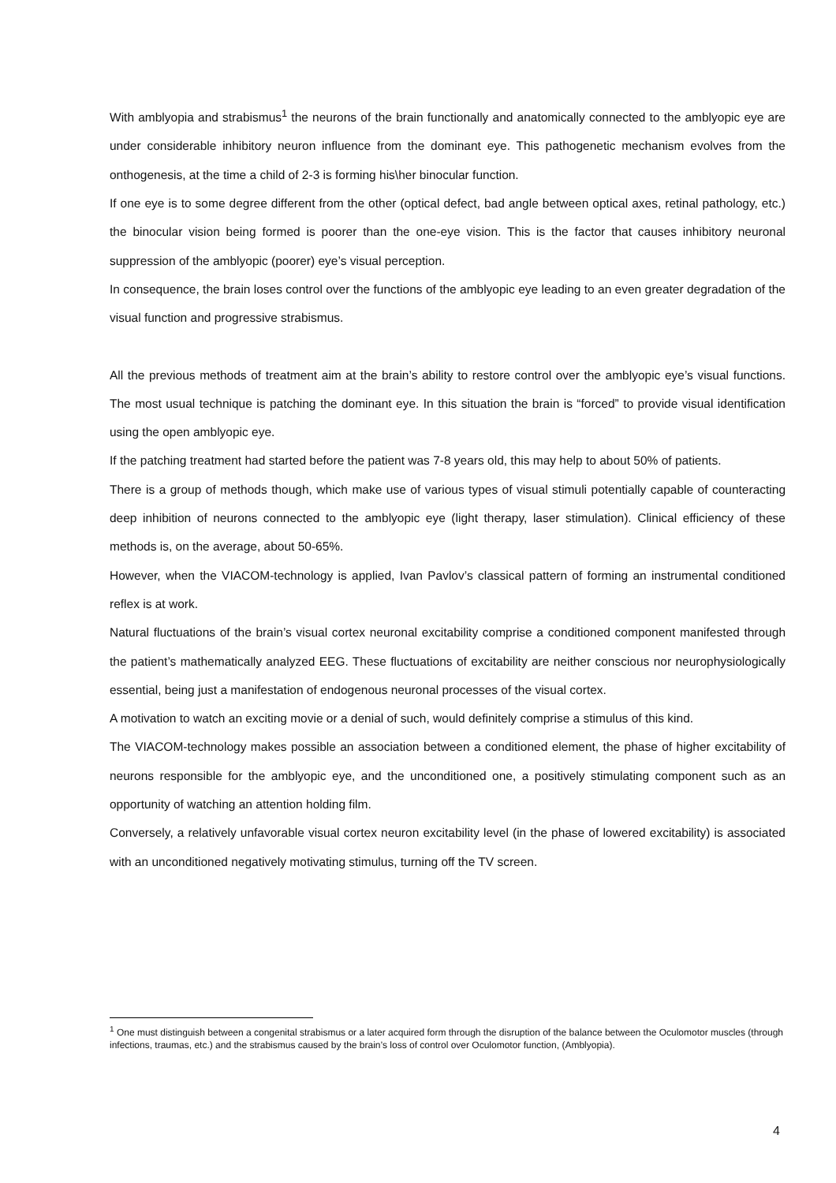With amblyopia and strabismus<sup>1</sup> the neurons of the brain functionally and anatomically connected to the amblyopic eye are under considerable inhibitory neuron influence from the dominant eye. This pathogenetic mechanism evolves from the onthogenesis, at the time a child of 2-3 is forming his\her binocular function.
If one eye is to some degree different from the other (optical defect, bad angle between optical axes, retinal pathology, etc.) the binocular vision being formed is poorer than the one-eye vision. This is the factor that causes inhibitory neuronal suppression of the amblyopic (poorer) eye’s visual perception.
In consequence, the brain loses control over the functions of the amblyopic eye leading to an even greater degradation of the visual function and progressive strabismus.
All the previous methods of treatment aim at the brain’s ability to restore control over the amblyopic eye’s visual functions. The most usual technique is patching the dominant eye. In this situation the brain is “forced” to provide visual identification using the open amblyopic eye.
If the patching treatment had started before the patient was 7-8 years old, this may help to about 50% of patients.
There is a group of methods though, which make use of various types of visual stimuli potentially capable of counteracting deep inhibition of neurons connected to the amblyopic eye (light therapy, laser stimulation). Clinical efficiency of these methods is, on the average, about 50-65%.
However, when the VIACOM-technology is applied, Ivan Pavlov’s classical pattern of forming an instrumental conditioned reflex is at work.
Natural fluctuations of the brain’s visual cortex neuronal excitability comprise a conditioned component manifested through the patient’s mathematically analyzed EEG. These fluctuations of excitability are neither conscious nor neurophysiologically essential, being just a manifestation of endogenous neuronal processes of the visual cortex.
A motivation to watch an exciting movie or a denial of such, would definitely comprise a stimulus of this kind.
The VIACOM-technology makes possible an association between a conditioned element, the phase of higher excitability of neurons responsible for the amblyopic eye, and the unconditioned one, a positively stimulating component such as an opportunity of watching an attention holding film.
Conversely, a relatively unfavorable visual cortex neuron excitability level (in the phase of lowered excitability) is associated with an unconditioned negatively motivating stimulus, turning off the TV screen.
<sup>1</sup> One must distinguish between a congenital strabismus or a later acquired form through the disruption of the balance between the Oculomotor muscles (through infections, traumas, etc.) and the strabismus caused by the brain’s loss of control over Oculomotor function, (Amblyopia).
4